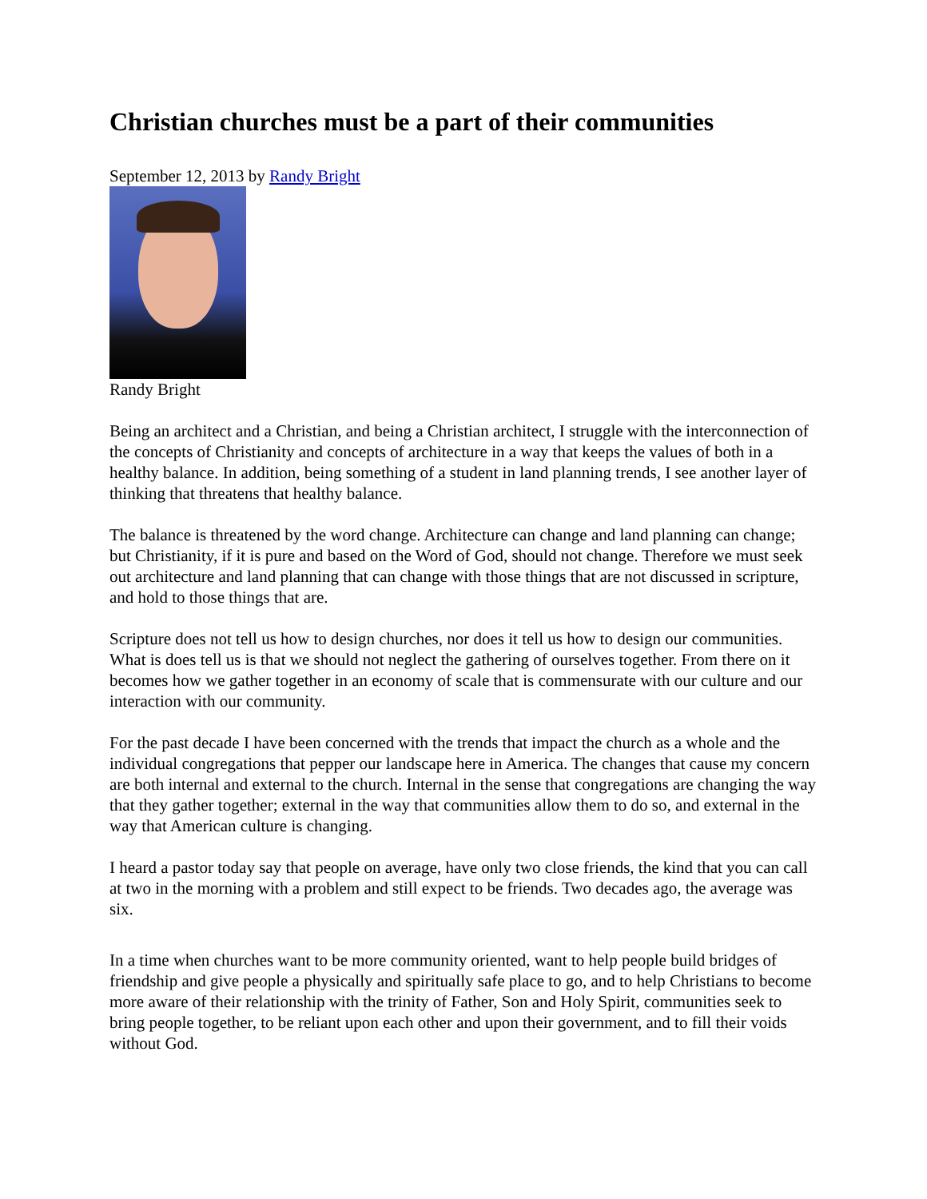Christian churches must be a part of their communities
September 12, 2013 by Randy Bright
Randy Bright
Being an architect and a Christian, and being a Christian architect, I struggle with the interconnection of the concepts of Christianity and concepts of architecture in a way that keeps the values of both in a healthy balance. In addition, being something of a student in land planning trends, I see another layer of thinking that threatens that healthy balance.
The balance is threatened by the word change. Architecture can change and land planning can change; but Christianity, if it is pure and based on the Word of God, should not change. Therefore we must seek out architecture and land planning that can change with those things that are not discussed in scripture, and hold to those things that are.
Scripture does not tell us how to design churches, nor does it tell us how to design our communities. What is does tell us is that we should not neglect the gathering of ourselves together. From there on it becomes how we gather together in an economy of scale that is commensurate with our culture and our interaction with our community.
For the past decade I have been concerned with the trends that impact the church as a whole and the individual congregations that pepper our landscape here in America. The changes that cause my concern are both internal and external to the church. Internal in the sense that congregations are changing the way that they gather together; external in the way that communities allow them to do so, and external in the way that American culture is changing.
I heard a pastor today say that people on average, have only two close friends, the kind that you can call at two in the morning with a problem and still expect to be friends. Two decades ago, the average was six.
In a time when churches want to be more community oriented, want to help people build bridges of friendship and give people a physically and spiritually safe place to go, and to help Christians to become more aware of their relationship with the trinity of Father, Son and Holy Spirit, communities seek to bring people together, to be reliant upon each other and upon their government, and to fill their voids without God.